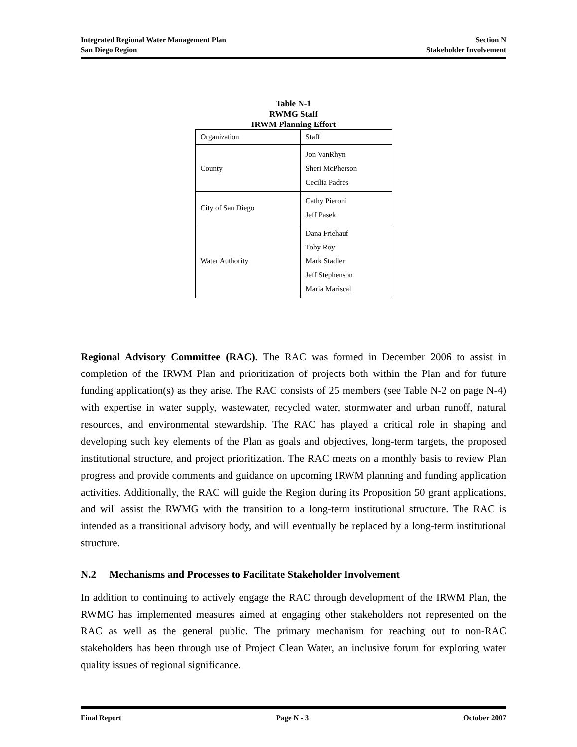Integrated Regional Water Management Plan Section N
San Diego Region Stakeholder Involvement
Table N-1
RWMG Staff
IRWM Planning Effort
| Organization | Staff |
| County | Jon VanRhyn Sheri McPherson Cecilia Padres |
| City of San Diego | Cathy Pieroni Jeff Pasek |
| Water Authority | Dana Friehauf Toby Roy Mark Stadler Jeff Stephenson Maria Mariscal |
Regional Advisory Committee (RAC). The RAC was formed in December 2006 to assist in completion of the IRWM Plan and prioritization of projects both within the Plan and for future funding application(s) as they arise. The RAC consists of 25 members (see Table N-2 on page N-4) with expertise in water supply, wastewater, recycled water, stormwater and urban runoff, natural resources, and environmental stewardship. The RAC has played a critical role in shaping and developing such key elements of the Plan as goals and objectives, long-term targets, the proposed institutional structure, and project prioritization. The RAC meets on a monthly basis to review Plan progress and provide comments and guidance on upcoming IRWM planning and funding application activities. Additionally, the RAC will guide the Region during its Proposition 50 grant applications, and will assist the RWMG with the transition to a long-term institutional structure. The RAC is intended as a transitional advisory body, and will eventually be replaced by a long-term institutional structure.
N.2 Mechanisms and Processes to Facilitate Stakeholder Involvement
In addition to continuing to actively engage the RAC through development of the IRWM Plan, the RWMG has implemented measures aimed at engaging other stakeholders not represented on the RAC as well as the general public. The primary mechanism for reaching out to non-RAC stakeholders has been through use of Project Clean Water, an inclusive forum for exploring water quality issues of regional significance.
Final Report Page N - 3 October 2007